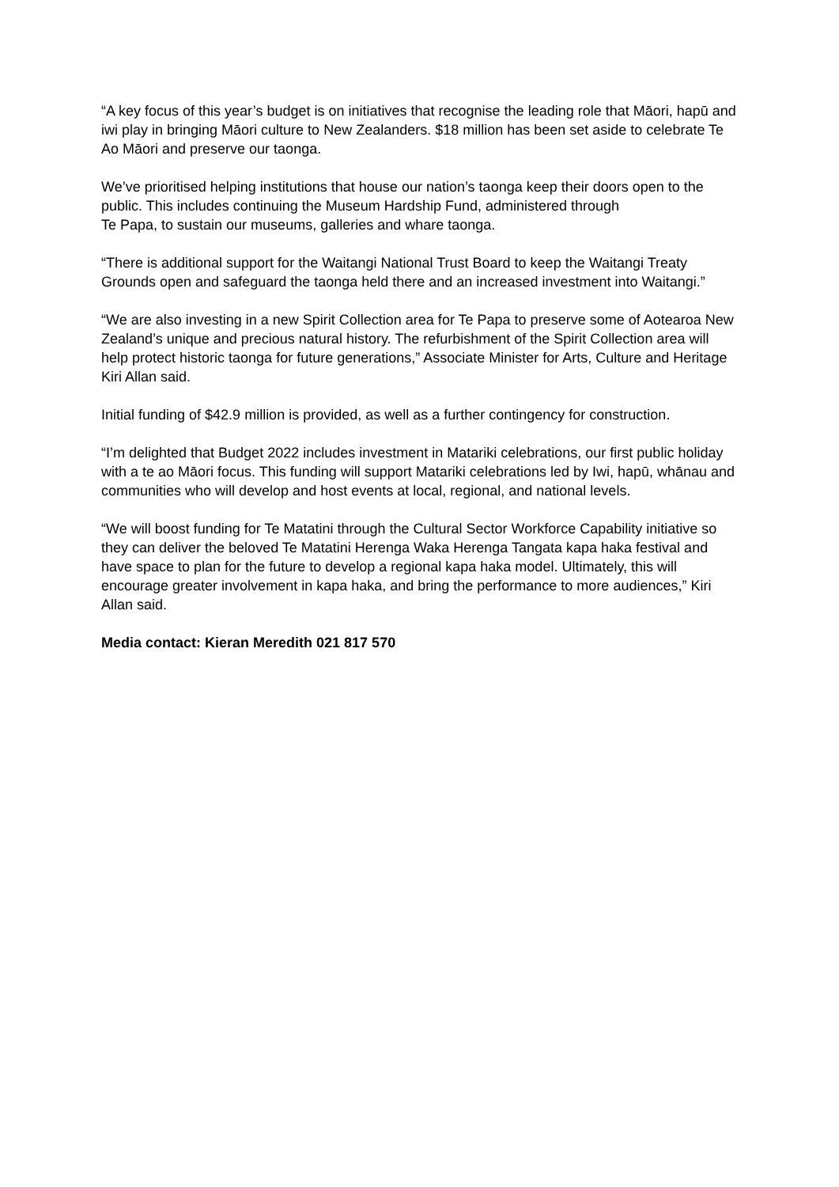“A key focus of this year’s budget is on initiatives that recognise the leading role that Māori, hapū and iwi play in bringing Māori culture to New Zealanders. $18 million has been set aside to celebrate Te Ao Māori and preserve our taonga.
We’ve prioritised helping institutions that house our nation’s taonga keep their doors open to the public. This includes continuing the Museum Hardship Fund, administered through
Te Papa, to sustain our museums, galleries and whare taonga.
“There is additional support for the Waitangi National Trust Board to keep the Waitangi Treaty Grounds open and safeguard the taonga held there and an increased investment into Waitangi.”
“We are also investing in a new Spirit Collection area for Te Papa to preserve some of Aotearoa New Zealand’s unique and precious natural history. The refurbishment of the Spirit Collection area will help protect historic taonga for future generations,” Associate Minister for Arts, Culture and Heritage Kiri Allan said.
Initial funding of $42.9 million is provided, as well as a further contingency for construction.
“I’m delighted that Budget 2022 includes investment in Matariki celebrations, our first public holiday with a te ao Māori focus. This funding will support Matariki celebrations led by Iwi, hapū, whānau and communities who will develop and host events at local, regional, and national levels.
“We will boost funding for Te Matatini through the Cultural Sector Workforce Capability initiative so they can deliver the beloved Te Matatini Herenga Waka Herenga Tangata kapa haka festival and have space to plan for the future to develop a regional kapa haka model. Ultimately, this will encourage greater involvement in kapa haka, and bring the performance to more audiences,” Kiri Allan said.
Media contact: Kieran Meredith 021 817 570